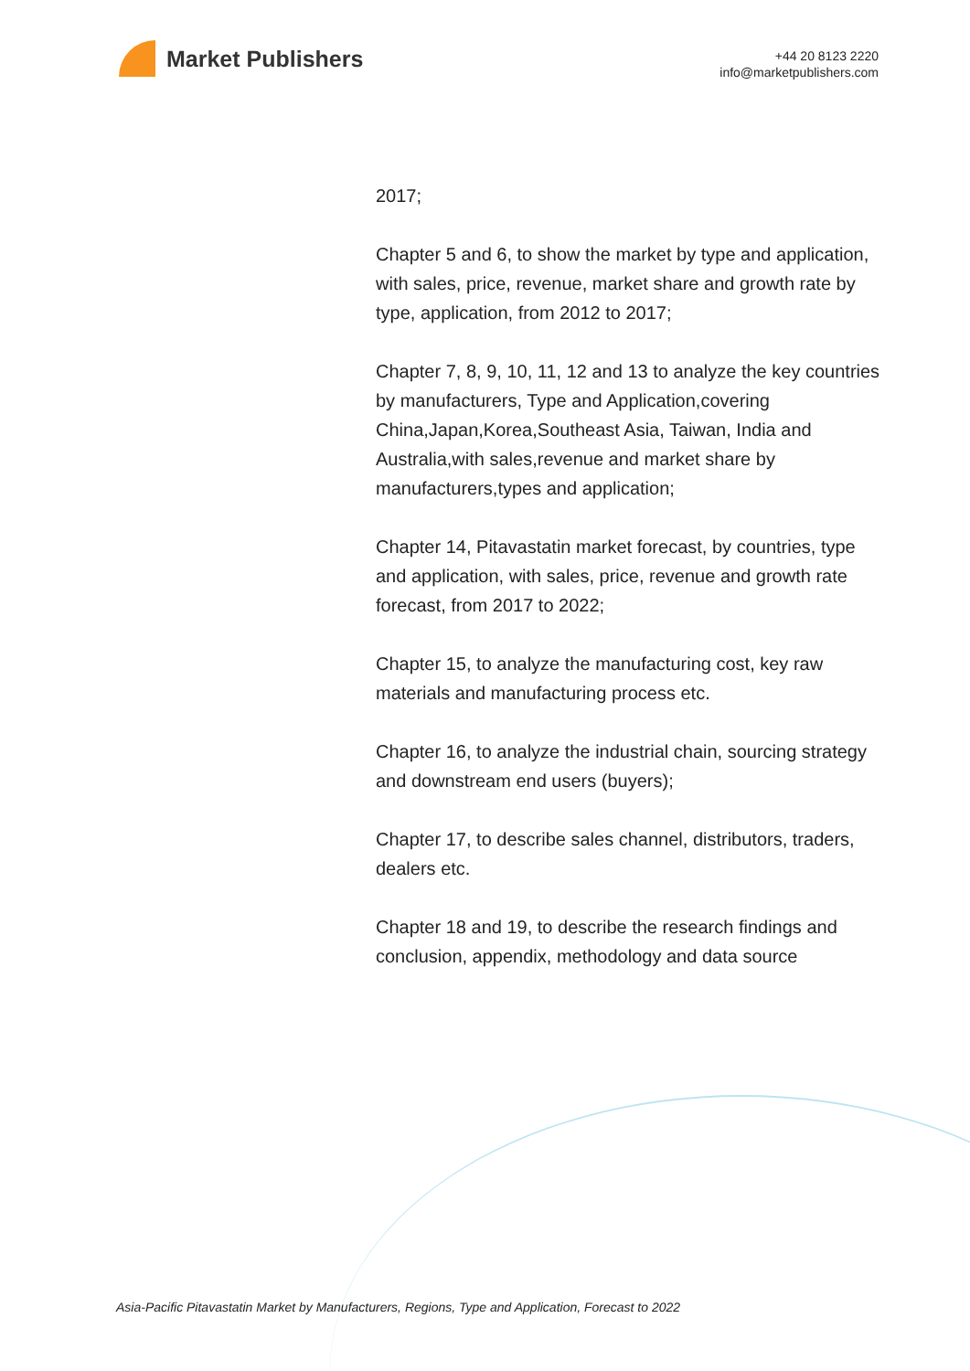Market Publishers
+44 20 8123 2220
info@marketpublishers.com
2017;
Chapter 5 and 6, to show the market by type and application, with sales, price, revenue, market share and growth rate by type, application, from 2012 to 2017;
Chapter 7, 8, 9, 10, 11, 12 and 13 to analyze the key countries by manufacturers, Type and Application,covering China,Japan,Korea,Southeast Asia, Taiwan, India and Australia,with sales,revenue and market share by manufacturers,types and application;
Chapter 14, Pitavastatin market forecast, by countries, type and application, with sales, price, revenue and growth rate forecast, from 2017 to 2022;
Chapter 15, to analyze the manufacturing cost, key raw materials and manufacturing process etc.
Chapter 16, to analyze the industrial chain, sourcing strategy and downstream end users (buyers);
Chapter 17, to describe sales channel, distributors, traders, dealers etc.
Chapter 18 and 19, to describe the research findings and conclusion, appendix, methodology and data source
Asia-Pacific Pitavastatin Market by Manufacturers, Regions, Type and Application, Forecast to 2022